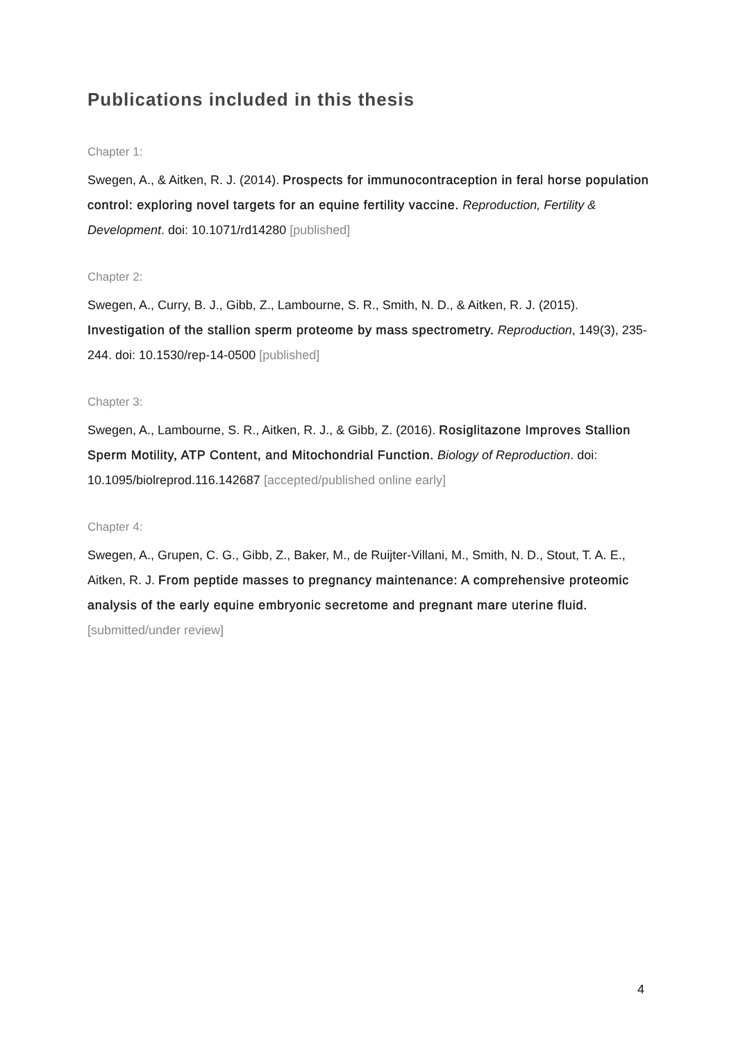Publications included in this thesis
Chapter 1:
Swegen, A., & Aitken, R. J. (2014). Prospects for immunocontraception in feral horse population control: exploring novel targets for an equine fertility vaccine. Reproduction, Fertility & Development. doi: 10.1071/rd14280 [published]
Chapter 2:
Swegen, A., Curry, B. J., Gibb, Z., Lambourne, S. R., Smith, N. D., & Aitken, R. J. (2015). Investigation of the stallion sperm proteome by mass spectrometry. Reproduction, 149(3), 235-244. doi: 10.1530/rep-14-0500 [published]
Chapter 3:
Swegen, A., Lambourne, S. R., Aitken, R. J., & Gibb, Z. (2016). Rosiglitazone Improves Stallion Sperm Motility, ATP Content, and Mitochondrial Function. Biology of Reproduction. doi: 10.1095/biolreprod.116.142687 [accepted/published online early]
Chapter 4:
Swegen, A., Grupen, C. G., Gibb, Z., Baker, M., de Ruijter-Villani, M., Smith, N. D., Stout, T. A. E., Aitken, R. J. From peptide masses to pregnancy maintenance: A comprehensive proteomic analysis of the early equine embryonic secretome and pregnant mare uterine fluid. [submitted/under review]
4